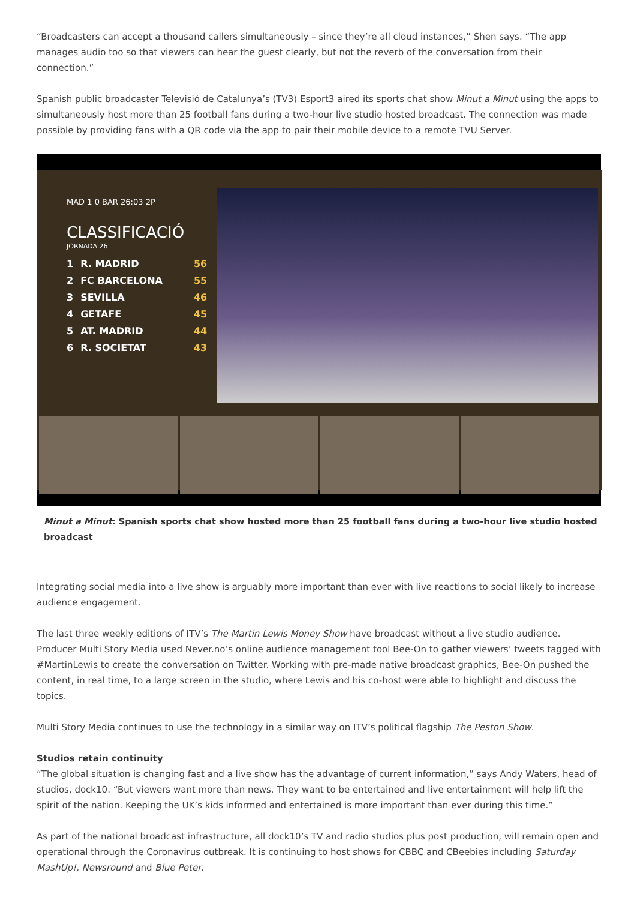“Broadcasters can accept a thousand callers simultaneously – since they’re all cloud instances,” Shen says. “The app manages audio too so that viewers can hear the guest clearly, but not the reverb of the conversation from their connection.”
Spanish public broadcaster Televisió de Catalunya’s (TV3) Esport3 aired its sports chat show Minut a Minut using the apps to simultaneously host more than 25 football fans during a two-hour live studio hosted broadcast. The connection was made possible by providing fans with a QR code via the app to pair their mobile device to a remote TVU Server.
MAD 1 0 BAR 26:03 2P
CLASSIFICACIÓ
JORNADA 26
| 1 | R. MADRID | 56 |
| 2 | FC BARCELONA | 55 |
| 3 | SEVILLA | 46 |
| 4 | GETAFE | 45 |
| 5 | AT. MADRID | 44 |
| 6 | R. SOCIETAT | 43 |
Minut a Minut: Spanish sports chat show hosted more than 25 football fans during a two-hour live studio hosted broadcast
Integrating social media into a live show is arguably more important than ever with live reactions to social likely to increase audience engagement.
The last three weekly editions of ITV’s The Martin Lewis Money Show have broadcast without a live studio audience. Producer Multi Story Media used Never.no’s online audience management tool Bee-On to gather viewers’ tweets tagged with #MartinLewis to create the conversation on Twitter. Working with pre-made native broadcast graphics, Bee-On pushed the content, in real time, to a large screen in the studio, where Lewis and his co-host were able to highlight and discuss the topics.
Multi Story Media continues to use the technology in a similar way on ITV’s political flagship The Peston Show.
Studios retain continuity
“The global situation is changing fast and a live show has the advantage of current information,” says Andy Waters, head of studios, dock10. “But viewers want more than news. They want to be entertained and live entertainment will help lift the spirit of the nation. Keeping the UK’s kids informed and entertained is more important than ever during this time.”
As part of the national broadcast infrastructure, all dock10’s TV and radio studios plus post production, will remain open and operational through the Coronavirus outbreak. It is continuing to host shows for CBBC and CBeebies including Saturday MashUp!, Newsround and Blue Peter.